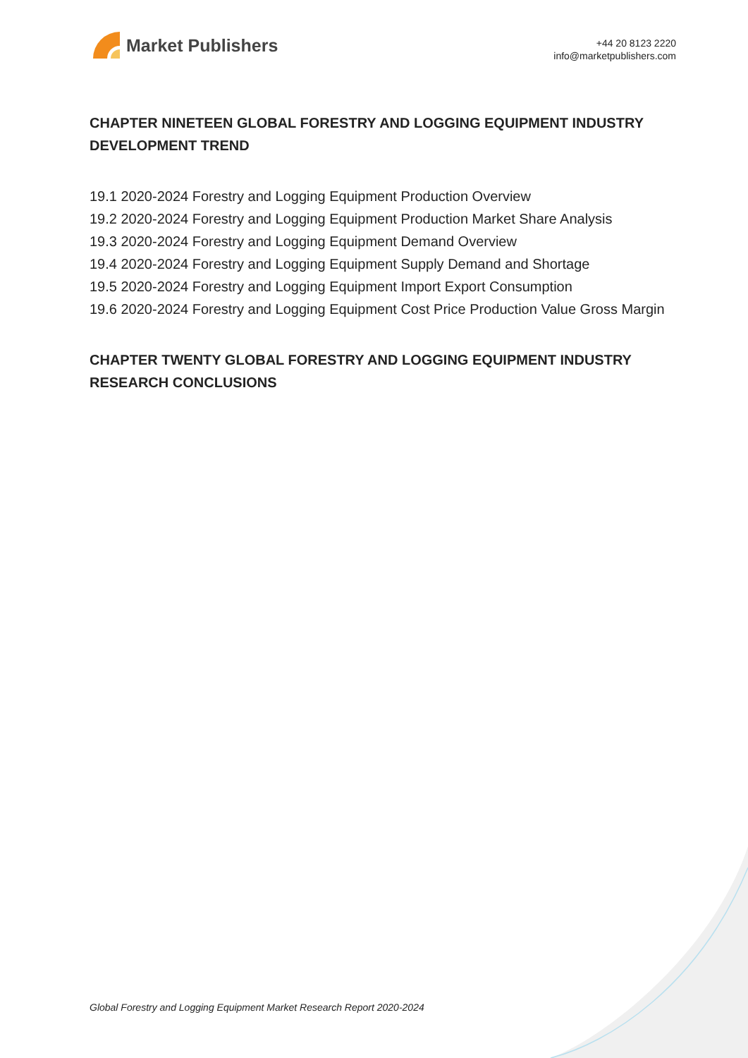Market Publishers
+44 20 8123 2220
info@marketpublishers.com
CHAPTER NINETEEN GLOBAL FORESTRY AND LOGGING EQUIPMENT INDUSTRY DEVELOPMENT TREND
19.1 2020-2024 Forestry and Logging Equipment Production Overview
19.2 2020-2024 Forestry and Logging Equipment Production Market Share Analysis
19.3 2020-2024 Forestry and Logging Equipment Demand Overview
19.4 2020-2024 Forestry and Logging Equipment Supply Demand and Shortage
19.5 2020-2024 Forestry and Logging Equipment Import Export Consumption
19.6 2020-2024 Forestry and Logging Equipment Cost Price Production Value Gross Margin
CHAPTER TWENTY GLOBAL FORESTRY AND LOGGING EQUIPMENT INDUSTRY RESEARCH CONCLUSIONS
Global Forestry and Logging Equipment Market Research Report 2020-2024